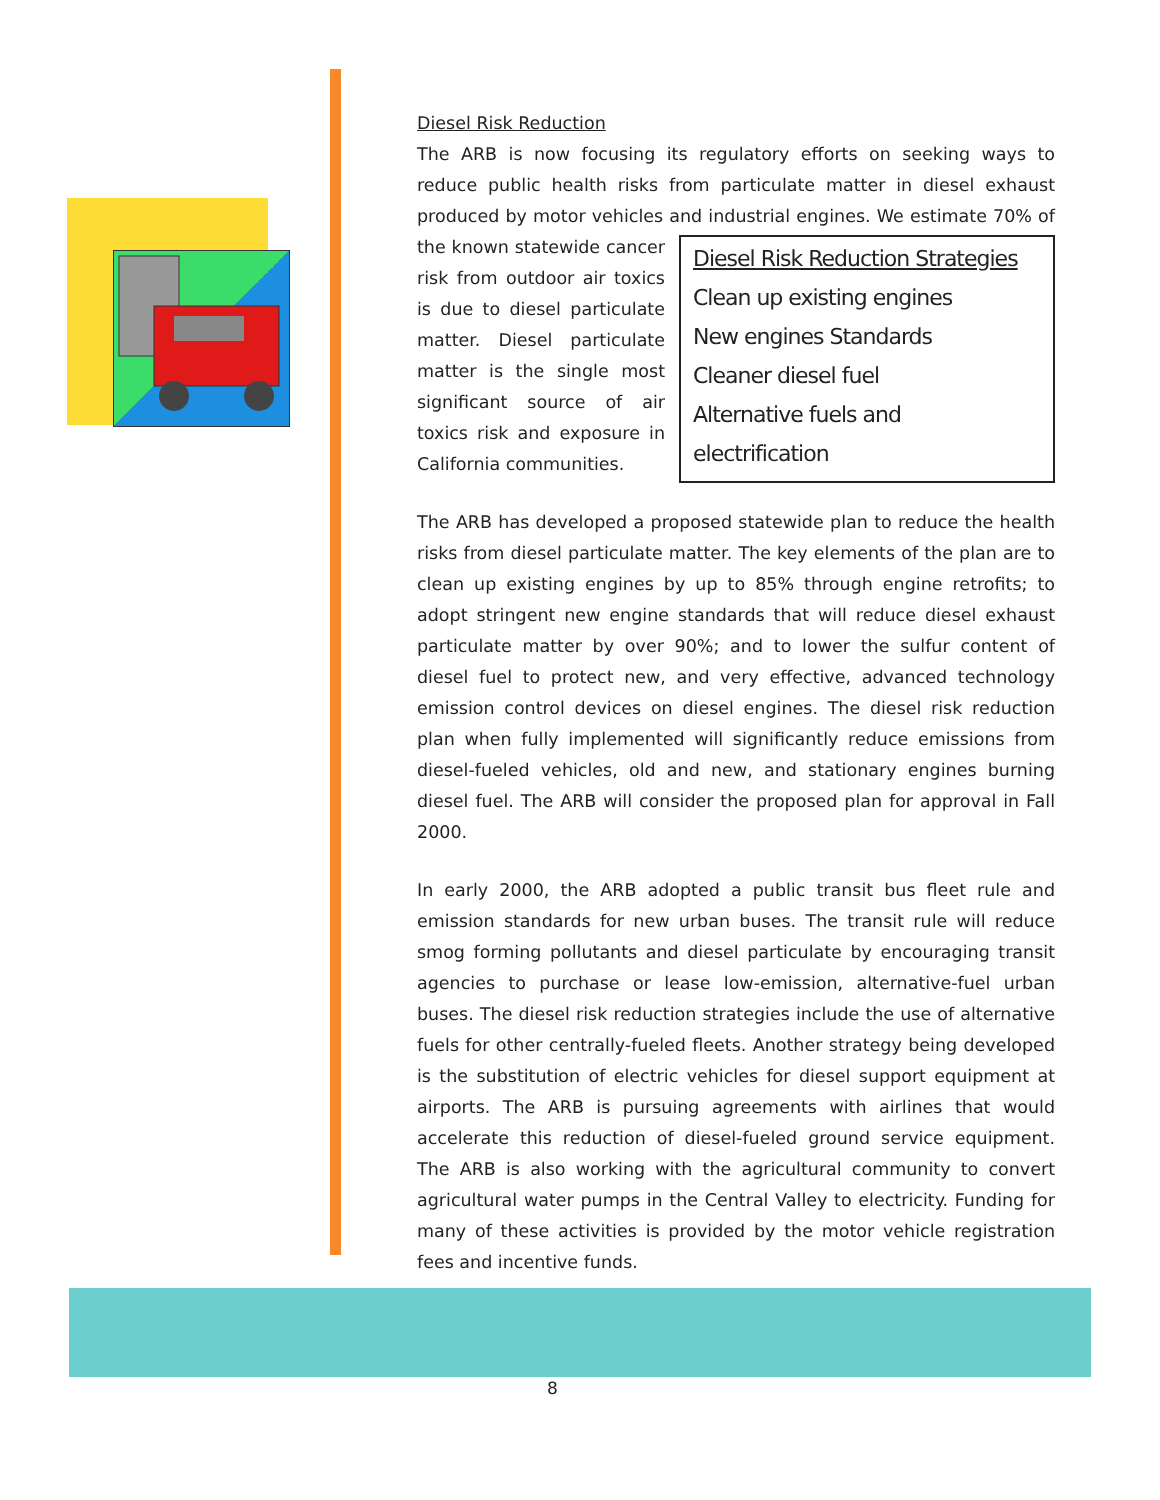Diesel Risk Reduction
The ARB is now focusing its regulatory efforts on seeking ways to reduce public health risks from particulate matter in diesel exhaust produced by motor vehicles and industrial engines. We estimate 70% of the known Diesel Risk Reduction Strategies
Clean up existing engines
New engines Standards
Cleaner diesel fuel
Alternative fuels and electrification statewide cancer risk from outdoor air toxics is due to diesel particulate matter. Diesel particulate matter is the single most significant source of air toxics risk and exposure in California communities.
The ARB has developed a proposed statewide plan to reduce the health risks from diesel particulate matter. The key elements of the plan are to clean up existing engines by up to 85% through engine retrofits; to adopt stringent new engine standards that will reduce diesel exhaust particulate matter by over 90%; and to lower the sulfur content of diesel fuel to protect new, and very effective, advanced technology emission control devices on diesel engines. The diesel risk reduction plan when fully implemented will significantly reduce emissions from diesel-fueled vehicles, old and new, and stationary engines burning diesel fuel. The ARB will consider the proposed plan for approval in Fall 2000.
In early 2000, the ARB adopted a public transit bus fleet rule and emission standards for new urban buses. The transit rule will reduce smog forming pollutants and diesel particulate by encouraging transit agencies to purchase or lease low-emission, alternative-fuel urban buses. The diesel risk reduction strategies include the use of alternative fuels for other centrally-fueled fleets. Another strategy being developed is the substitution of electric vehicles for diesel support equipment at airports. The ARB is pursuing agreements with airlines that would accelerate this reduction of diesel-fueled ground service equipment. The ARB is also working with the agricultural community to convert agricultural water pumps in the Central Valley to electricity. Funding for many of these activities is provided by the motor vehicle registration fees and incentive funds.
8